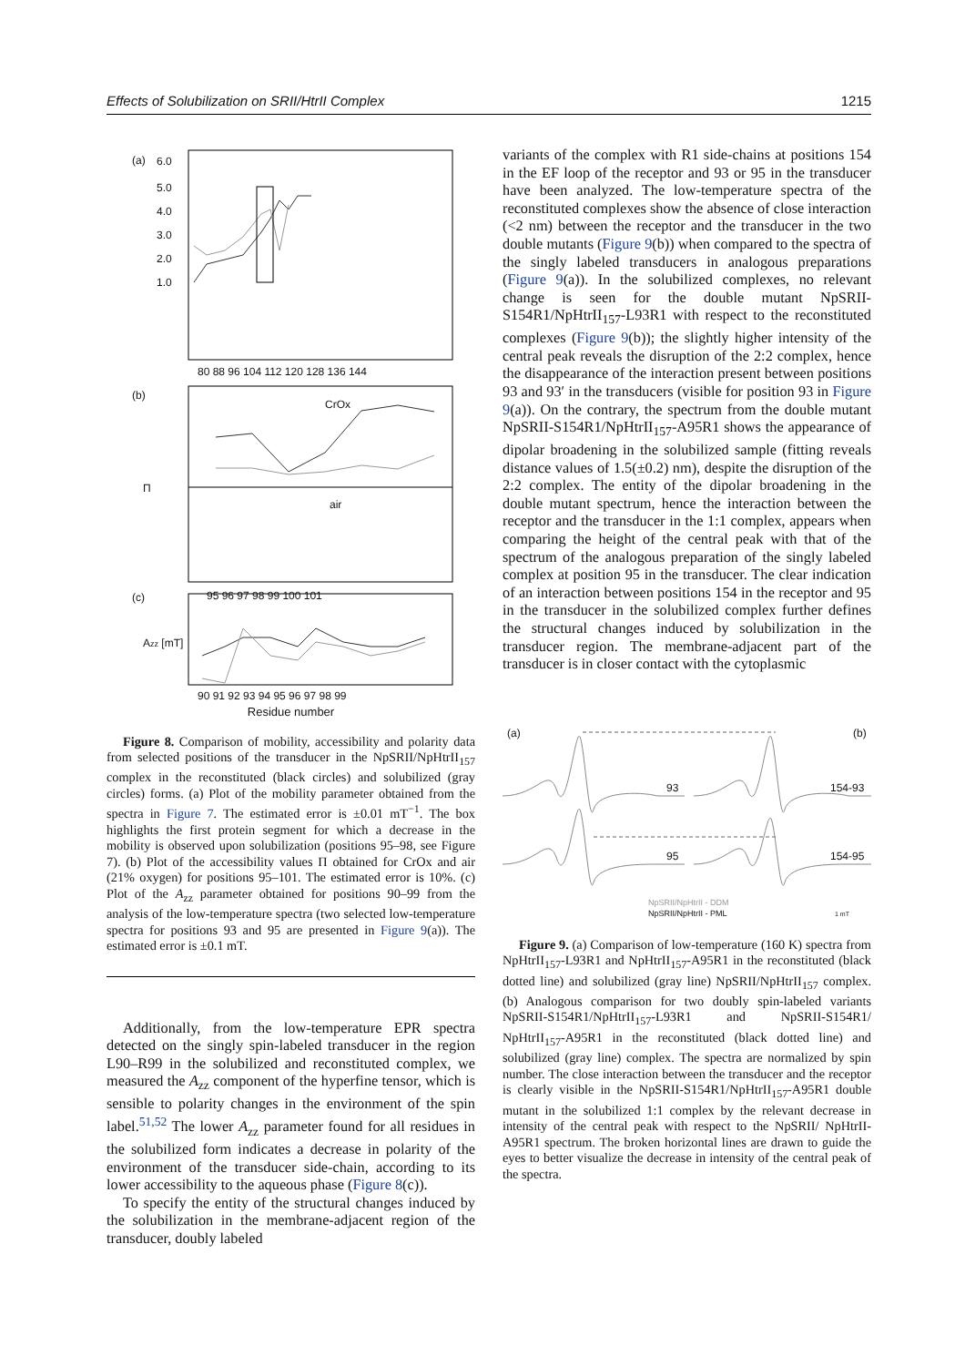Effects of Solubilization on SRII/HtrII Complex 1215
(a)
6.0
5.0
4.0
3.0
2.0
1.0
80 88 96 104 112 120 128 136 144
(b)
CrOx
air
Π
95 96 97 98 99 100 101
(c)
Azz [mT]
90 91 92 93 94 95 96 97 98 99
Residue number
Figure 8. Comparison of mobility, accessibility and polarity data from selected positions of the transducer in the NpSRII/NpHtrII<sub>157</sub> complex in the reconstituted (black circles) and solubilized (gray circles) forms. (a) Plot of the mobility parameter obtained from the spectra in Figure 7. The estimated error is ±0.01 mT<sup>−1</sup>. The box highlights the first protein segment for which a decrease in the mobility is observed upon solubilization (positions 95–98, see Figure 7). (b) Plot of the accessibility values Π obtained for CrOx and air (21% oxygen) for positions 95–101. The estimated error is 10%. (c) Plot of the A<sub>zz</sub> parameter obtained for positions 90–99 from the analysis of the low-temperature spectra (two selected low-temperature spectra for positions 93 and 95 are presented in Figure 9(a)). The estimated error is ±0.1 mT.
Additionally, from the low-temperature EPR spectra detected on the singly spin-labeled transducer in the region L90–R99 in the solubilized and reconstituted complex, we measured the A<sub>zz</sub> component of the hyperfine tensor, which is sensible to polarity changes in the environment of the spin label.<sup>51,52</sup> The lower A<sub>zz</sub> parameter found for all residues in the solubilized form indicates a decrease in polarity of the environment of the transducer side-chain, according to its lower accessibility to the aqueous phase (Figure 8(c)).
To specify the entity of the structural changes induced by the solubilization in the membrane-adjacent region of the transducer, doubly labeled
variants of the complex with R1 side-chains at positions 154 in the EF loop of the receptor and 93 or 95 in the transducer have been analyzed. The low-temperature spectra of the reconstituted complexes show the absence of close interaction (<2 nm) between the receptor and the transducer in the two double mutants (Figure 9(b)) when compared to the spectra of the singly labeled transducers in analogous preparations (Figure 9(a)). In the solubilized complexes, no relevant change is seen for the double mutant NpSRII-S154R1/NpHtrII<sub>157</sub>-L93R1 with respect to the reconstituted complexes (Figure 9(b)); the slightly higher intensity of the central peak reveals the disruption of the 2:2 complex, hence the disappearance of the interaction present between positions 93 and 93′ in the transducers (visible for position 93 in Figure 9(a)). On the contrary, the spectrum from the double mutant NpSRII-S154R1/NpHtrII<sub>157</sub>-A95R1 shows the appearance of dipolar broadening in the solubilized sample (fitting reveals distance values of 1.5(±0.2) nm), despite the disruption of the 2:2 complex. The entity of the dipolar broadening in the double mutant spectrum, hence the interaction between the receptor and the transducer in the 1:1 complex, appears when comparing the height of the central peak with that of the spectrum of the analogous preparation of the singly labeled complex at position 95 in the transducer. The clear indication of an interaction between positions 154 in the receptor and 95 in the transducer in the solubilized complex further defines the structural changes induced by solubilization in the transducer region. The membrane-adjacent part of the transducer is in closer contact with the cytoplasmic
(a)
(b)
93
154-93
95
154-95
NpSRII/NpHtrII - DDM
NpSRII/NpHtrII - PML
1 mT
Figure 9. (a) Comparison of low-temperature (160 K) spectra from NpHtrII<sub>157</sub>-L93R1 and NpHtrII<sub>157</sub>-A95R1 in the reconstituted (black dotted line) and solubilized (gray line) NpSRII/NpHtrII<sub>157</sub> complex. (b) Analogous comparison for two doubly spin-labeled variants NpSRII-S154R1/NpHtrII<sub>157</sub>-L93R1 and NpSRII-S154R1/ NpHtrII<sub>157</sub>-A95R1 in the reconstituted (black dotted line) and solubilized (gray line) complex. The spectra are normalized by spin number. The close interaction between the transducer and the receptor is clearly visible in the NpSRII-S154R1/NpHtrII<sub>157</sub>-A95R1 double mutant in the solubilized 1:1 complex by the relevant decrease in intensity of the central peak with respect to the NpSRII/ NpHtrII-A95R1 spectrum. The broken horizontal lines are drawn to guide the eyes to better visualize the decrease in intensity of the central peak of the spectra.